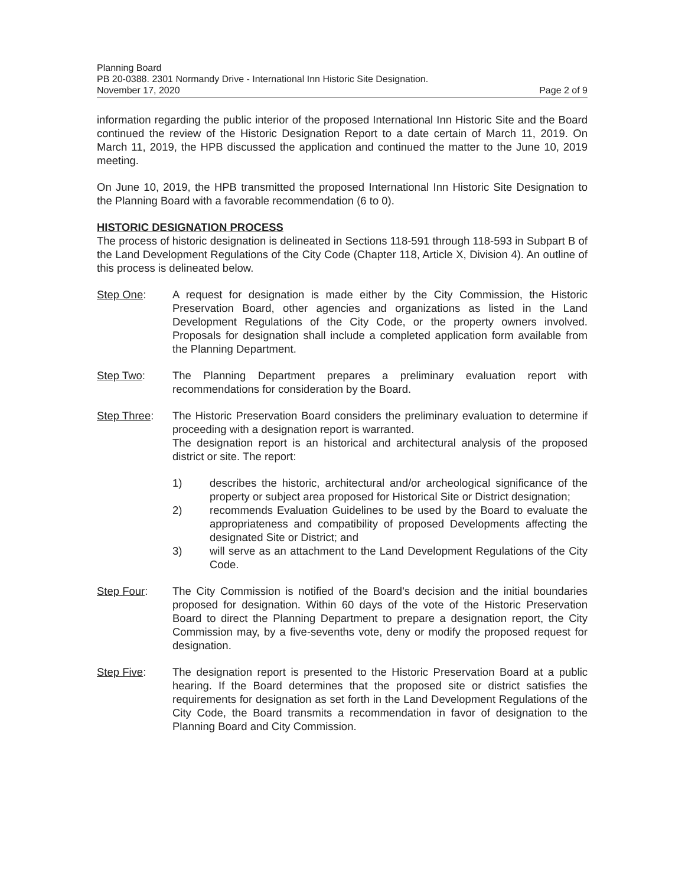Planning Board
PB 20-0388. 2301 Normandy Drive - International Inn Historic Site Designation.
November 17, 2020 Page 2 of 9
information regarding the public interior of the proposed International Inn Historic Site and the Board continued the review of the Historic Designation Report to a date certain of March 11, 2019. On March 11, 2019, the HPB discussed the application and continued the matter to the June 10, 2019 meeting.
On June 10, 2019, the HPB transmitted the proposed International Inn Historic Site Designation to the Planning Board with a favorable recommendation (6 to 0).
HISTORIC DESIGNATION PROCESS
The process of historic designation is delineated in Sections 118-591 through 118-593 in Subpart B of the Land Development Regulations of the City Code (Chapter 118, Article X, Division 4). An outline of this process is delineated below.
Step One: A request for designation is made either by the City Commission, the Historic Preservation Board, other agencies and organizations as listed in the Land Development Regulations of the City Code, or the property owners involved. Proposals for designation shall include a completed application form available from the Planning Department.
Step Two: The Planning Department prepares a preliminary evaluation report with recommendations for consideration by the Board.
Step Three: The Historic Preservation Board considers the preliminary evaluation to determine if proceeding with a designation report is warranted.
The designation report is an historical and architectural analysis of the proposed district or site. The report:
1) describes the historic, architectural and/or archeological significance of the property or subject area proposed for Historical Site or District designation;
2) recommends Evaluation Guidelines to be used by the Board to evaluate the appropriateness and compatibility of proposed Developments affecting the designated Site or District; and
3) will serve as an attachment to the Land Development Regulations of the City Code.
Step Four: The City Commission is notified of the Board's decision and the initial boundaries proposed for designation. Within 60 days of the vote of the Historic Preservation Board to direct the Planning Department to prepare a designation report, the City Commission may, by a five-sevenths vote, deny or modify the proposed request for designation.
Step Five: The designation report is presented to the Historic Preservation Board at a public hearing. If the Board determines that the proposed site or district satisfies the requirements for designation as set forth in the Land Development Regulations of the City Code, the Board transmits a recommendation in favor of designation to the Planning Board and City Commission.